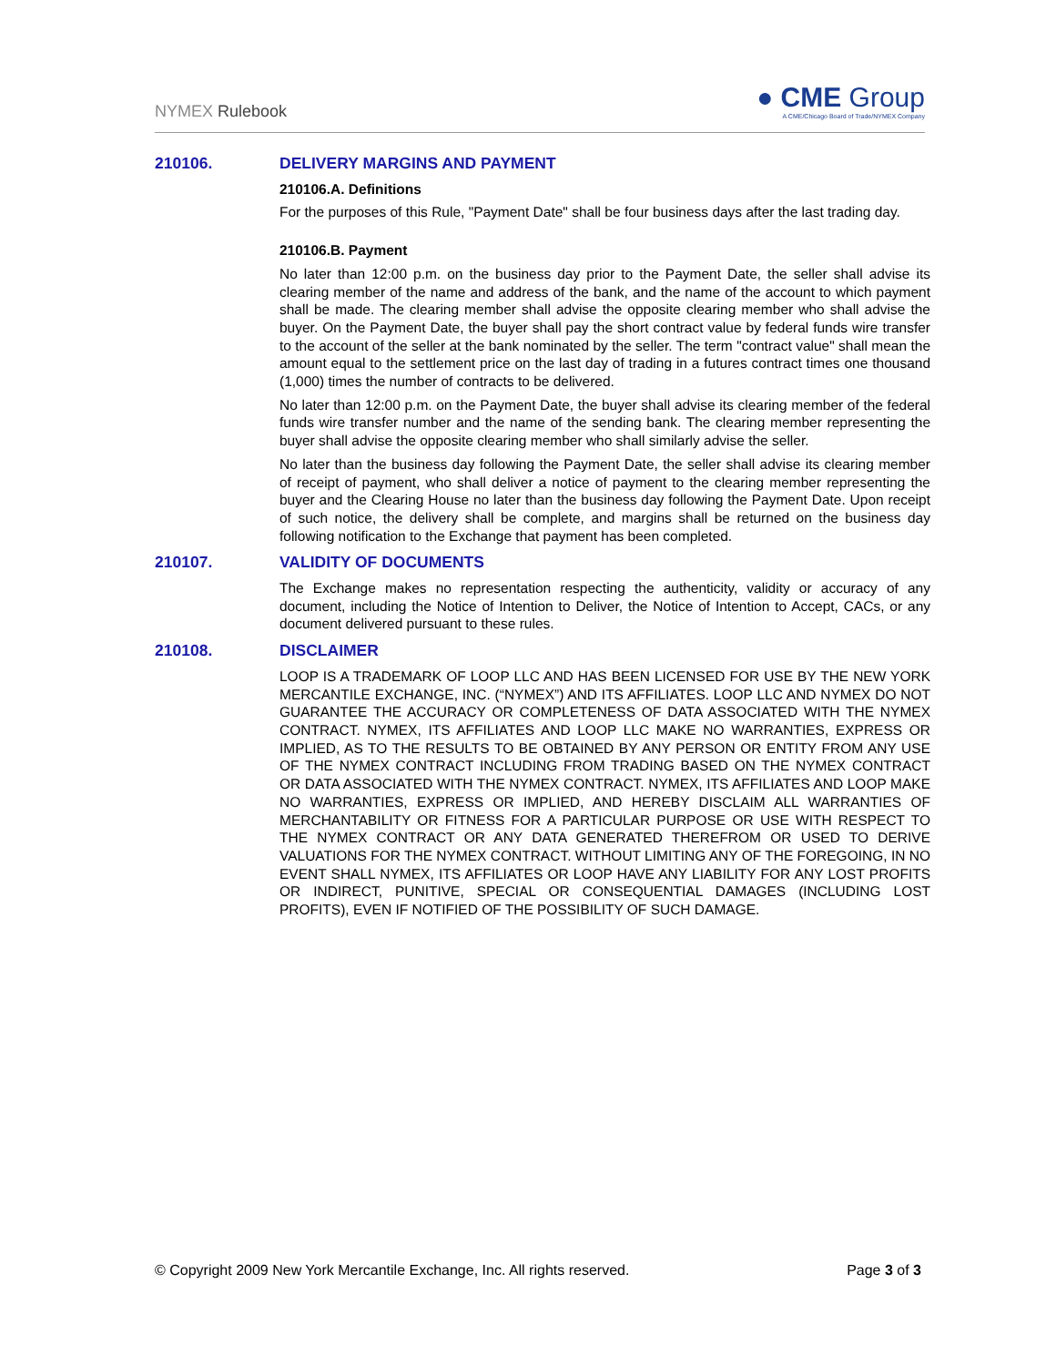NYMEX Rulebook
● CME Group
A CME/Chicago Board of Trade/NYMEX Company
210106. DELIVERY MARGINS AND PAYMENT
210106.A. Definitions
For the purposes of this Rule, "Payment Date" shall be four business days after the last trading day.
210106.B. Payment
No later than 12:00 p.m. on the business day prior to the Payment Date, the seller shall advise its clearing member of the name and address of the bank, and the name of the account to which payment shall be made. The clearing member shall advise the opposite clearing member who shall advise the buyer. On the Payment Date, the buyer shall pay the short contract value by federal funds wire transfer to the account of the seller at the bank nominated by the seller. The term "contract value" shall mean the amount equal to the settlement price on the last day of trading in a futures contract times one thousand (1,000) times the number of contracts to be delivered.
No later than 12:00 p.m. on the Payment Date, the buyer shall advise its clearing member of the federal funds wire transfer number and the name of the sending bank. The clearing member representing the buyer shall advise the opposite clearing member who shall similarly advise the seller.
No later than the business day following the Payment Date, the seller shall advise its clearing member of receipt of payment, who shall deliver a notice of payment to the clearing member representing the buyer and the Clearing House no later than the business day following the Payment Date. Upon receipt of such notice, the delivery shall be complete, and margins shall be returned on the business day following notification to the Exchange that payment has been completed.
210107. VALIDITY OF DOCUMENTS
The Exchange makes no representation respecting the authenticity, validity or accuracy of any document, including the Notice of Intention to Deliver, the Notice of Intention to Accept, CACs, or any document delivered pursuant to these rules.
210108. DISCLAIMER
LOOP IS A TRADEMARK OF LOOP LLC AND HAS BEEN LICENSED FOR USE BY THE NEW YORK MERCANTILE EXCHANGE, INC. (“NYMEX”) AND ITS AFFILIATES. LOOP LLC AND NYMEX DO NOT GUARANTEE THE ACCURACY OR COMPLETENESS OF DATA ASSOCIATED WITH THE NYMEX CONTRACT. NYMEX, ITS AFFILIATES AND LOOP LLC MAKE NO WARRANTIES, EXPRESS OR IMPLIED, AS TO THE RESULTS TO BE OBTAINED BY ANY PERSON OR ENTITY FROM ANY USE OF THE NYMEX CONTRACT INCLUDING FROM TRADING BASED ON THE NYMEX CONTRACT OR DATA ASSOCIATED WITH THE NYMEX CONTRACT. NYMEX, ITS AFFILIATES AND LOOP MAKE NO WARRANTIES, EXPRESS OR IMPLIED, AND HEREBY DISCLAIM ALL WARRANTIES OF MERCHANTABILITY OR FITNESS FOR A PARTICULAR PURPOSE OR USE WITH RESPECT TO THE NYMEX CONTRACT OR ANY DATA GENERATED THEREFROM OR USED TO DERIVE VALUATIONS FOR THE NYMEX CONTRACT. WITHOUT LIMITING ANY OF THE FOREGOING, IN NO EVENT SHALL NYMEX, ITS AFFILIATES OR LOOP HAVE ANY LIABILITY FOR ANY LOST PROFITS OR INDIRECT, PUNITIVE, SPECIAL OR CONSEQUENTIAL DAMAGES (INCLUDING LOST PROFITS), EVEN IF NOTIFIED OF THE POSSIBILITY OF SUCH DAMAGE.
© Copyright 2009 New York Mercantile Exchange, Inc. All rights reserved.
Page 3 of 3